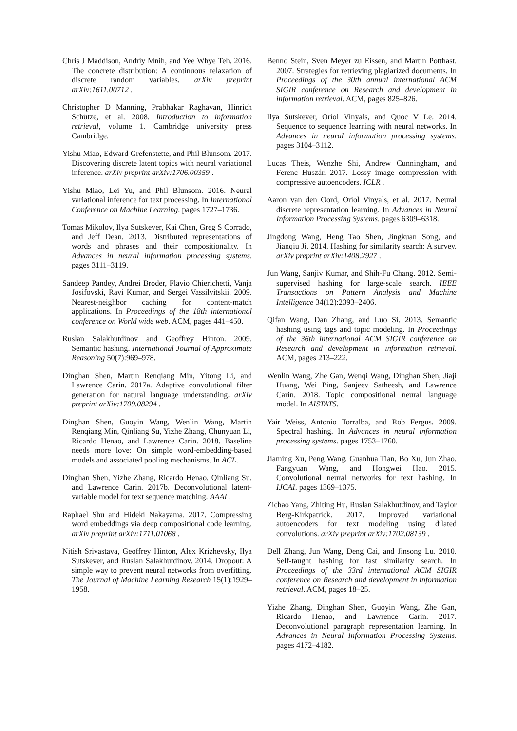Chris J Maddison, Andriy Mnih, and Yee Whye Teh. 2016. The concrete distribution: A continuous relaxation of discrete random variables. arXiv preprint arXiv:1611.00712 .
Christopher D Manning, Prabhakar Raghavan, Hinrich Schütze, et al. 2008. Introduction to information retrieval, volume 1. Cambridge university press Cambridge.
Yishu Miao, Edward Grefenstette, and Phil Blunsom. 2017. Discovering discrete latent topics with neural variational inference. arXiv preprint arXiv:1706.00359 .
Yishu Miao, Lei Yu, and Phil Blunsom. 2016. Neural variational inference for text processing. In International Conference on Machine Learning. pages 1727–1736.
Tomas Mikolov, Ilya Sutskever, Kai Chen, Greg S Corrado, and Jeff Dean. 2013. Distributed representations of words and phrases and their compositionality. In Advances in neural information processing systems. pages 3111–3119.
Sandeep Pandey, Andrei Broder, Flavio Chierichetti, Vanja Josifovski, Ravi Kumar, and Sergei Vassilvitskii. 2009. Nearest-neighbor caching for content-match applications. In Proceedings of the 18th international conference on World wide web. ACM, pages 441–450.
Ruslan Salakhutdinov and Geoffrey Hinton. 2009. Semantic hashing. International Journal of Approximate Reasoning 50(7):969–978.
Dinghan Shen, Martin Renqiang Min, Yitong Li, and Lawrence Carin. 2017a. Adaptive convolutional filter generation for natural language understanding. arXiv preprint arXiv:1709.08294 .
Dinghan Shen, Guoyin Wang, Wenlin Wang, Martin Renqiang Min, Qinliang Su, Yizhe Zhang, Chunyuan Li, Ricardo Henao, and Lawrence Carin. 2018. Baseline needs more love: On simple word-embedding-based models and associated pooling mechanisms. In ACL.
Dinghan Shen, Yizhe Zhang, Ricardo Henao, Qinliang Su, and Lawrence Carin. 2017b. Deconvolutional latent-variable model for text sequence matching. AAAI .
Raphael Shu and Hideki Nakayama. 2017. Compressing word embeddings via deep compositional code learning. arXiv preprint arXiv:1711.01068 .
Nitish Srivastava, Geoffrey Hinton, Alex Krizhevsky, Ilya Sutskever, and Ruslan Salakhutdinov. 2014. Dropout: A simple way to prevent neural networks from overfitting. The Journal of Machine Learning Research 15(1):1929–1958.
Benno Stein, Sven Meyer zu Eissen, and Martin Potthast. 2007. Strategies for retrieving plagiarized documents. In Proceedings of the 30th annual international ACM SIGIR conference on Research and development in information retrieval. ACM, pages 825–826.
Ilya Sutskever, Oriol Vinyals, and Quoc V Le. 2014. Sequence to sequence learning with neural networks. In Advances in neural information processing systems. pages 3104–3112.
Lucas Theis, Wenzhe Shi, Andrew Cunningham, and Ferenc Huszár. 2017. Lossy image compression with compressive autoencoders. ICLR .
Aaron van den Oord, Oriol Vinyals, et al. 2017. Neural discrete representation learning. In Advances in Neural Information Processing Systems. pages 6309–6318.
Jingdong Wang, Heng Tao Shen, Jingkuan Song, and Jianqiu Ji. 2014. Hashing for similarity search: A survey. arXiv preprint arXiv:1408.2927 .
Jun Wang, Sanjiv Kumar, and Shih-Fu Chang. 2012. Semi-supervised hashing for large-scale search. IEEE Transactions on Pattern Analysis and Machine Intelligence 34(12):2393–2406.
Qifan Wang, Dan Zhang, and Luo Si. 2013. Semantic hashing using tags and topic modeling. In Proceedings of the 36th international ACM SIGIR conference on Research and development in information retrieval. ACM, pages 213–222.
Wenlin Wang, Zhe Gan, Wenqi Wang, Dinghan Shen, Jiaji Huang, Wei Ping, Sanjeev Satheesh, and Lawrence Carin. 2018. Topic compositional neural language model. In AISTATS.
Yair Weiss, Antonio Torralba, and Rob Fergus. 2009. Spectral hashing. In Advances in neural information processing systems. pages 1753–1760.
Jiaming Xu, Peng Wang, Guanhua Tian, Bo Xu, Jun Zhao, Fangyuan Wang, and Hongwei Hao. 2015. Convolutional neural networks for text hashing. In IJCAI. pages 1369–1375.
Zichao Yang, Zhiting Hu, Ruslan Salakhutdinov, and Taylor Berg-Kirkpatrick. 2017. Improved variational autoencoders for text modeling using dilated convolutions. arXiv preprint arXiv:1702.08139 .
Dell Zhang, Jun Wang, Deng Cai, and Jinsong Lu. 2010. Self-taught hashing for fast similarity search. In Proceedings of the 33rd international ACM SIGIR conference on Research and development in information retrieval. ACM, pages 18–25.
Yizhe Zhang, Dinghan Shen, Guoyin Wang, Zhe Gan, Ricardo Henao, and Lawrence Carin. 2017. Deconvolutional paragraph representation learning. In Advances in Neural Information Processing Systems. pages 4172–4182.